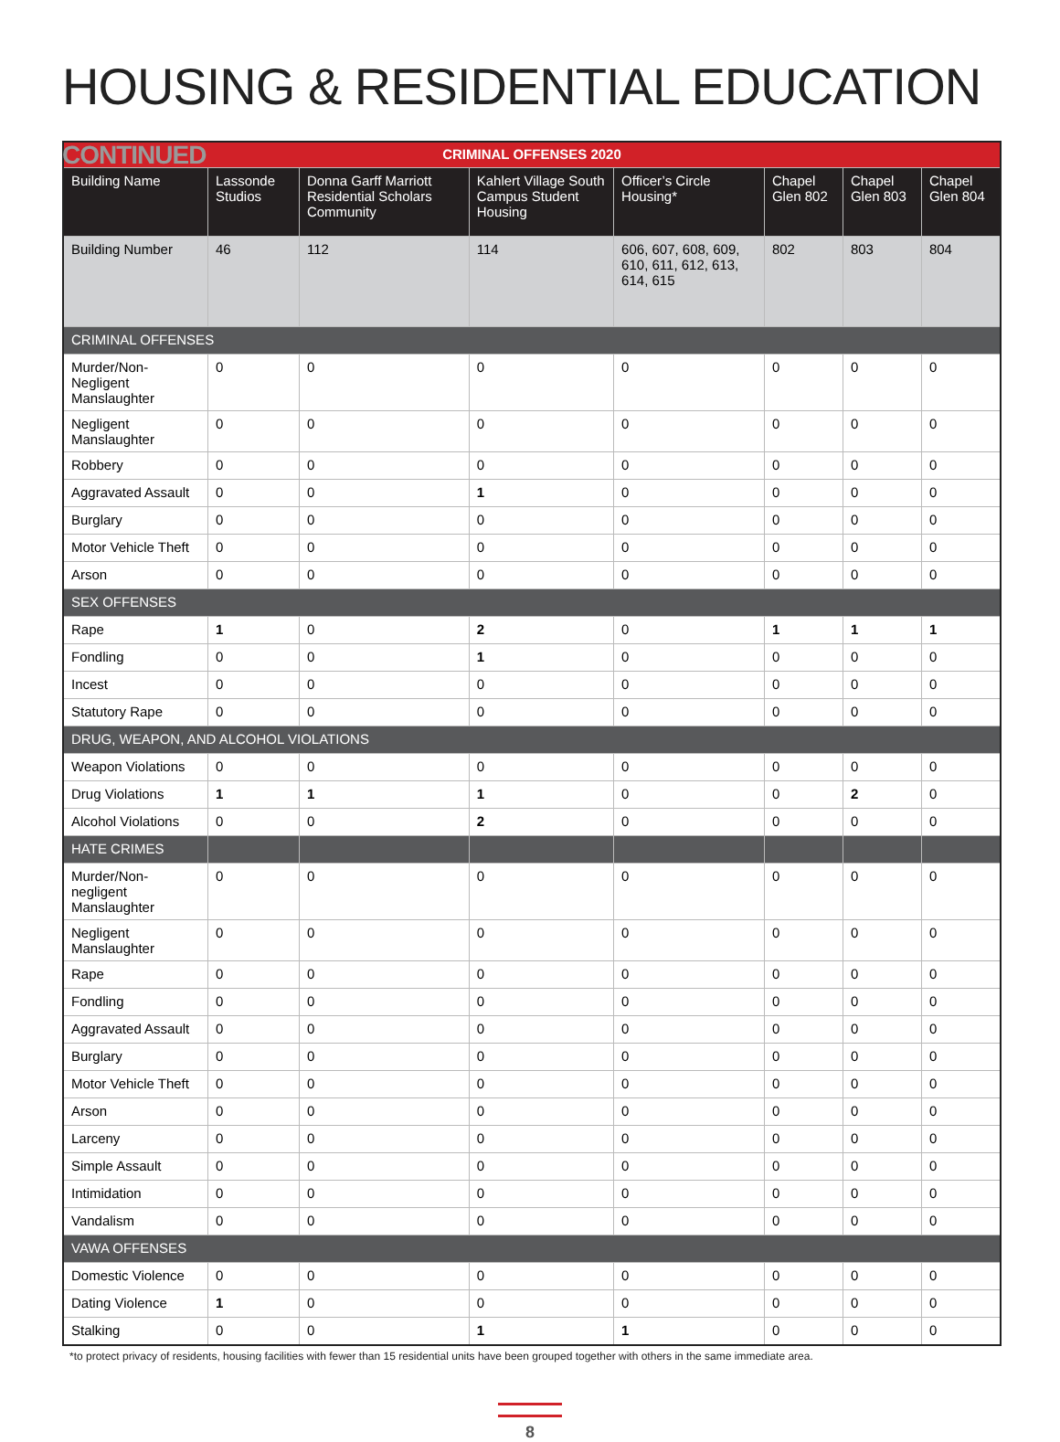HOUSING & RESIDENTIAL EDUCATION CONTINUED
| CRIMINAL OFFENSES 2020 | | | | | | | |
| --- | --- | --- | --- | --- | --- | --- | --- |
| Building Name | Lassonde Studios | Donna Garff Marriott Residential Scholars Community | Kahlert Village South Campus Student Housing | Officer’s Circle Housing* | Chapel Glen 802 | Chapel Glen 803 | Chapel Glen 804 |
| Building Number | 46 | 112 | 114 | 606, 607, 608, 609, 610, 611, 612, 613, 614, 615 | 802 | 803 | 804 |
| CRIMINAL OFFENSES | | | | | | | |
| Murder/Non-Negligent Manslaughter | 0 | 0 | 0 | 0 | 0 | 0 | 0 |
| Negligent Manslaughter | 0 | 0 | 0 | 0 | 0 | 0 | 0 |
| Robbery | 0 | 0 | 0 | 0 | 0 | 0 | 0 |
| Aggravated Assault | 0 | 0 | 1 | 0 | 0 | 0 | 0 |
| Burglary | 0 | 0 | 0 | 0 | 0 | 0 | 0 |
| Motor Vehicle Theft | 0 | 0 | 0 | 0 | 0 | 0 | 0 |
| Arson | 0 | 0 | 0 | 0 | 0 | 0 | 0 |
| SEX OFFENSES | | | | | | | |
| Rape | 1 | 0 | 2 | 0 | 1 | 1 | 1 |
| Fondling | 0 | 0 | 1 | 0 | 0 | 0 | 0 |
| Incest | 0 | 0 | 0 | 0 | 0 | 0 | 0 |
| Statutory Rape | 0 | 0 | 0 | 0 | 0 | 0 | 0 |
| DRUG, WEAPON, AND ALCOHOL VIOLATIONS | | | | | | | |
| Weapon Violations | 0 | 0 | 0 | 0 | 0 | 0 | 0 |
| Drug Violations | 1 | 1 | 1 | 0 | 0 | 2 | 0 |
| Alcohol Violations | 0 | 0 | 2 | 0 | 0 | 0 | 0 |
| HATE CRIMES | | | | | | | |
| Murder/Non-negligent Manslaughter | 0 | 0 | 0 | 0 | 0 | 0 | 0 |
| Negligent Manslaughter | 0 | 0 | 0 | 0 | 0 | 0 | 0 |
| Rape | 0 | 0 | 0 | 0 | 0 | 0 | 0 |
| Fondling | 0 | 0 | 0 | 0 | 0 | 0 | 0 |
| Aggravated Assault | 0 | 0 | 0 | 0 | 0 | 0 | 0 |
| Burglary | 0 | 0 | 0 | 0 | 0 | 0 | 0 |
| Motor Vehicle Theft | 0 | 0 | 0 | 0 | 0 | 0 | 0 |
| Arson | 0 | 0 | 0 | 0 | 0 | 0 | 0 |
| Larceny | 0 | 0 | 0 | 0 | 0 | 0 | 0 |
| Simple Assault | 0 | 0 | 0 | 0 | 0 | 0 | 0 |
| Intimidation | 0 | 0 | 0 | 0 | 0 | 0 | 0 |
| Vandalism | 0 | 0 | 0 | 0 | 0 | 0 | 0 |
| VAWA OFFENSES | | | | | | | |
| Domestic Violence | 0 | 0 | 0 | 0 | 0 | 0 | 0 |
| Dating Violence | 1 | 0 | 0 | 0 | 0 | 0 | 0 |
| Stalking | 0 | 0 | 1 | 1 | 0 | 0 | 0 |
*to protect privacy of residents, housing facilities with fewer than 15 residential units have been grouped together with others in the same immediate area.
8